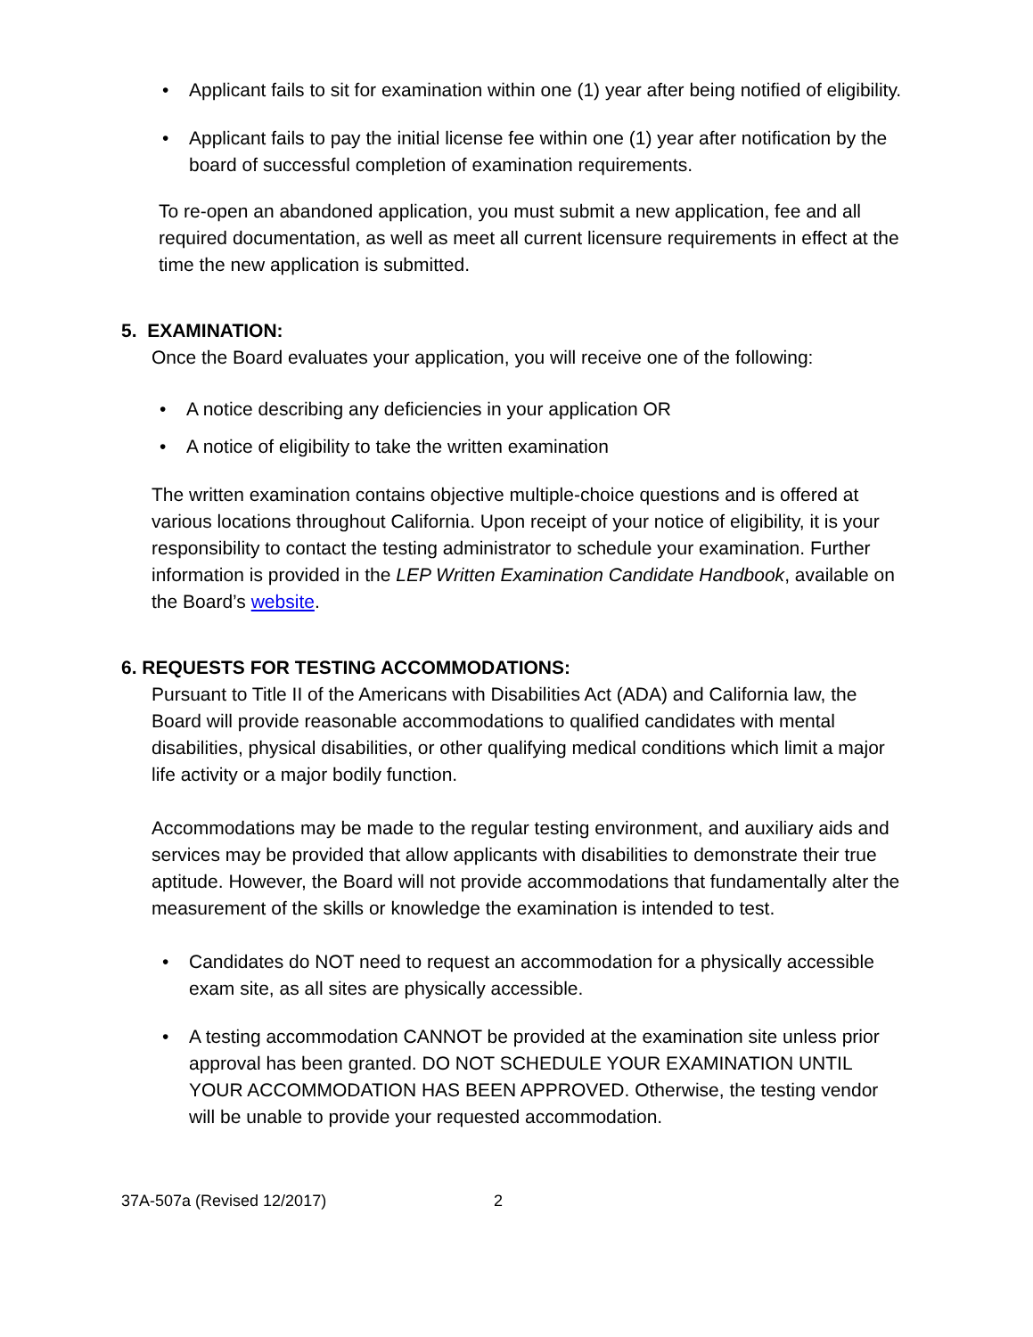• Applicant fails to sit for examination within one (1) year after being notified of eligibility.
• Applicant fails to pay the initial license fee within one (1) year after notification by the board of successful completion of examination requirements.
To re-open an abandoned application, you must submit a new application, fee and all required documentation, as well as meet all current licensure requirements in effect at the time the new application is submitted.
5. EXAMINATION:
Once the Board evaluates your application, you will receive one of the following:
• A notice describing any deficiencies in your application OR
• A notice of eligibility to take the written examination
The written examination contains objective multiple-choice questions and is offered at various locations throughout California. Upon receipt of your notice of eligibility, it is your responsibility to contact the testing administrator to schedule your examination. Further information is provided in the LEP Written Examination Candidate Handbook, available on the Board’s website.
6. REQUESTS FOR TESTING ACCOMMODATIONS:
Pursuant to Title II of the Americans with Disabilities Act (ADA) and California law, the Board will provide reasonable accommodations to qualified candidates with mental disabilities, physical disabilities, or other qualifying medical conditions which limit a major life activity or a major bodily function.
Accommodations may be made to the regular testing environment, and auxiliary aids and services may be provided that allow applicants with disabilities to demonstrate their true aptitude. However, the Board will not provide accommodations that fundamentally alter the measurement of the skills or knowledge the examination is intended to test.
• Candidates do NOT need to request an accommodation for a physically accessible exam site, as all sites are physically accessible.
• A testing accommodation CANNOT be provided at the examination site unless prior approval has been granted. DO NOT SCHEDULE YOUR EXAMINATION UNTIL YOUR ACCOMMODATION HAS BEEN APPROVED. Otherwise, the testing vendor will be unable to provide your requested accommodation.
37A-507a (Revised 12/2017) 2